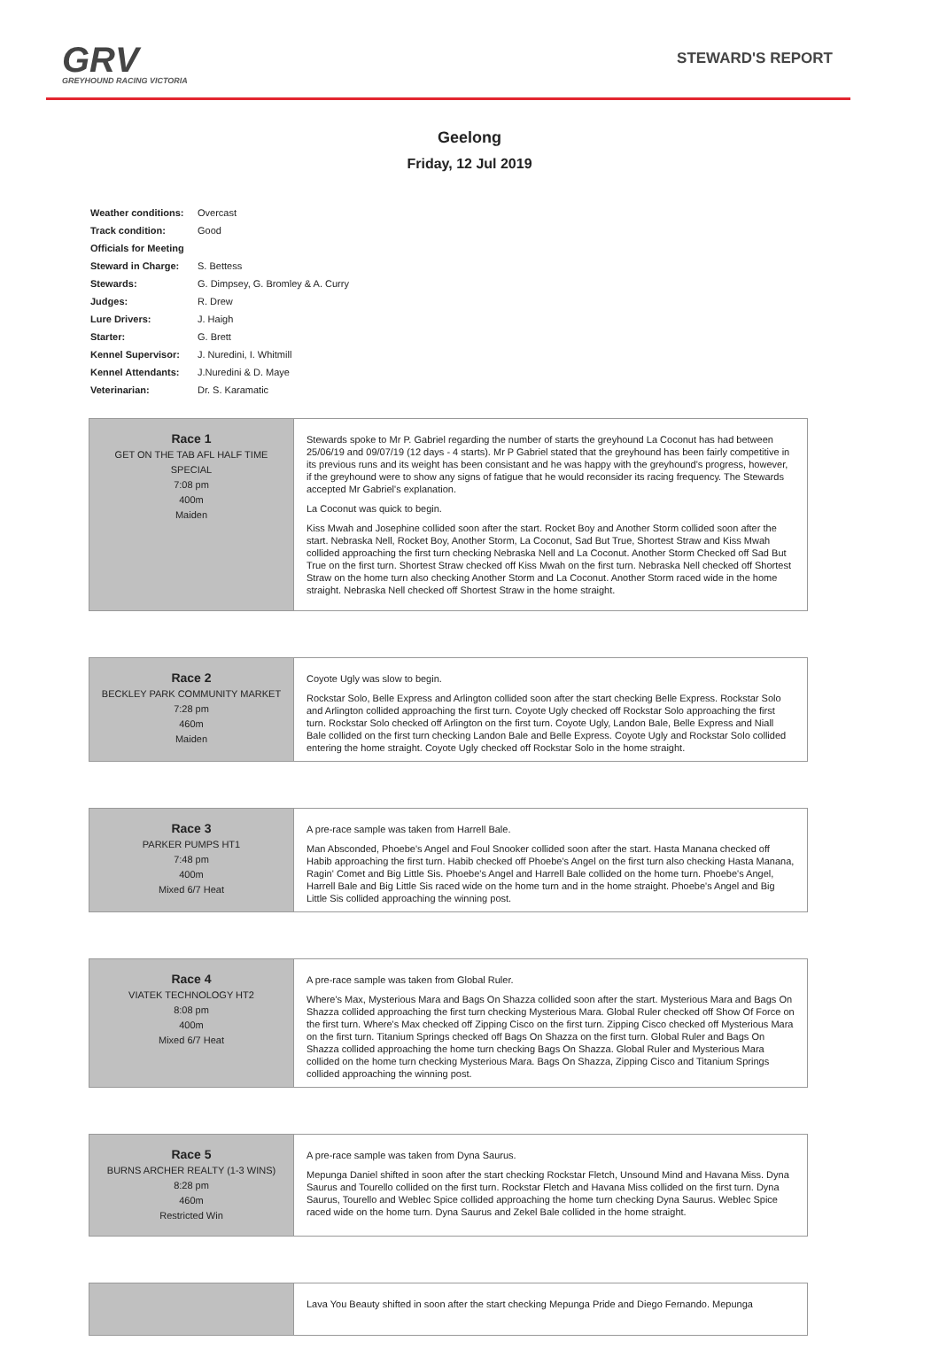GRV
GREYHOUND RACING VICTORIA
STEWARD'S REPORT
Geelong
Friday, 12 Jul 2019
| Weather conditions: | Overcast |
| Track condition: | Good |
| Officials for Meeting | |
| Steward in Charge: | S. Bettess |
| Stewards: | G. Dimpsey, G. Bromley & A. Curry |
| Judges: | R. Drew |
| Lure Drivers: | J. Haigh |
| Starter: | G. Brett |
| Kennel Supervisor: | J. Nuredini, I. Whitmill |
| Kennel Attendants: | J.Nuredini & D. Maye |
| Veterinarian: | Dr. S. Karamatic |
| Race 1 GET ON THE TAB AFL HALF TIME SPECIAL 7:08 pm 400m Maiden | Stewards spoke to Mr P. Gabriel regarding the number of starts the greyhound La Coconut has had between 25/06/19 and 09/07/19 (12 days - 4 starts). Mr P Gabriel stated that the greyhound has been fairly competitive in its previous runs and its weight has been consistant and he was happy with the greyhound's progress, however, if the greyhound were to show any signs of fatigue that he would reconsider its racing frequency. The Stewards accepted Mr Gabriel's explanation. La Coconut was quick to begin. Kiss Mwah and Josephine collided soon after the start. Rocket Boy and Another Storm collided soon after the start. Nebraska Nell, Rocket Boy, Another Storm, La Coconut, Sad But True, Shortest Straw and Kiss Mwah collided approaching the first turn checking Nebraska Nell and La Coconut. Another Storm Checked off Sad But True on the first turn. Shortest Straw checked off Kiss Mwah on the first turn. Nebraska Nell checked off Shortest Straw on the home turn also checking Another Storm and La Coconut. Another Storm raced wide in the home straight. Nebraska Nell checked off Shortest Straw in the home straight. |
| Race 2 BECKLEY PARK COMMUNITY MARKET 7:28 pm 460m Maiden | Coyote Ugly was slow to begin. Rockstar Solo, Belle Express and Arlington collided soon after the start checking Belle Express. Rockstar Solo and Arlington collided approaching the first turn. Coyote Ugly checked off Rockstar Solo approaching the first turn. Rockstar Solo checked off Arlington on the first turn. Coyote Ugly, Landon Bale, Belle Express and Niall Bale collided on the first turn checking Landon Bale and Belle Express. Coyote Ugly and Rockstar Solo collided entering the home straight. Coyote Ugly checked off Rockstar Solo in the home straight. |
| Race 3 PARKER PUMPS HT1 7:48 pm 400m Mixed 6/7 Heat | A pre-race sample was taken from Harrell Bale. Man Absconded, Phoebe's Angel and Foul Snooker collided soon after the start. Hasta Manana checked off Habib approaching the first turn. Habib checked off Phoebe's Angel on the first turn also checking Hasta Manana, Ragin' Comet and Big Little Sis. Phoebe's Angel and Harrell Bale collided on the home turn. Phoebe's Angel, Harrell Bale and Big Little Sis raced wide on the home turn and in the home straight. Phoebe's Angel and Big Little Sis collided approaching the winning post. |
| Race 4 VIATEK TECHNOLOGY HT2 8:08 pm 400m Mixed 6/7 Heat | A pre-race sample was taken from Global Ruler. Where's Max, Mysterious Mara and Bags On Shazza collided soon after the start. Mysterious Mara and Bags On Shazza collided approaching the first turn checking Mysterious Mara. Global Ruler checked off Show Of Force on the first turn. Where's Max checked off Zipping Cisco on the first turn. Zipping Cisco checked off Mysterious Mara on the first turn. Titanium Springs checked off Bags On Shazza on the first turn. Global Ruler and Bags On Shazza collided approaching the home turn checking Bags On Shazza. Global Ruler and Mysterious Mara collided on the home turn checking Mysterious Mara. Bags On Shazza, Zipping Cisco and Titanium Springs collided approaching the winning post. |
| Race 5 BURNS ARCHER REALTY (1-3 WINS) 8:28 pm 460m Restricted Win | A pre-race sample was taken from Dyna Saurus. Mepunga Daniel shifted in soon after the start checking Rockstar Fletch, Unsound Mind and Havana Miss. Dyna Saurus and Tourello collided on the first turn. Rockstar Fletch and Havana Miss collided on the first turn. Dyna Saurus, Tourello and Weblec Spice collided approaching the home turn checking Dyna Saurus. Weblec Spice raced wide on the home turn. Dyna Saurus and Zekel Bale collided in the home straight. |
| | Lava You Beauty shifted in soon after the start checking Mepunga Pride and Diego Fernando. Mepunga |